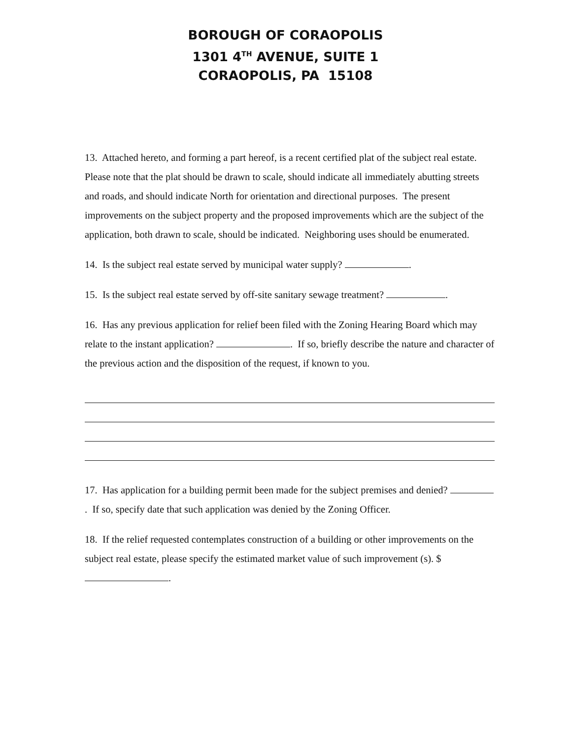BOROUGH OF CORAOPOLIS
1301 4<sup>TH</sup> AVENUE, SUITE 1
CORAOPOLIS, PA 15108
13. Attached hereto, and forming a part hereof, is a recent certified plat of the subject real estate. Please note that the plat should be drawn to scale, should indicate all immediately abutting streets and roads, and should indicate North for orientation and directional purposes. The present improvements on the subject property and the proposed improvements which are the subject of the application, both drawn to scale, should be indicated. Neighboring uses should be enumerated.
14. Is the subject real estate served by municipal water supply? .
15. Is the subject real estate served by off-site sanitary sewage treatment? .
16. Has any previous application for relief been filed with the Zoning Hearing Board which may relate to the instant application? . If so, briefly describe the nature and character of the previous action and the disposition of the request, if known to you.
17. Has application for a building permit been made for the subject premises and denied? . If so, specify date that such application was denied by the Zoning Officer.
18. If the relief requested contemplates construction of a building or other improvements on the subject real estate, please specify the estimated market value of such improvement (s). $ .